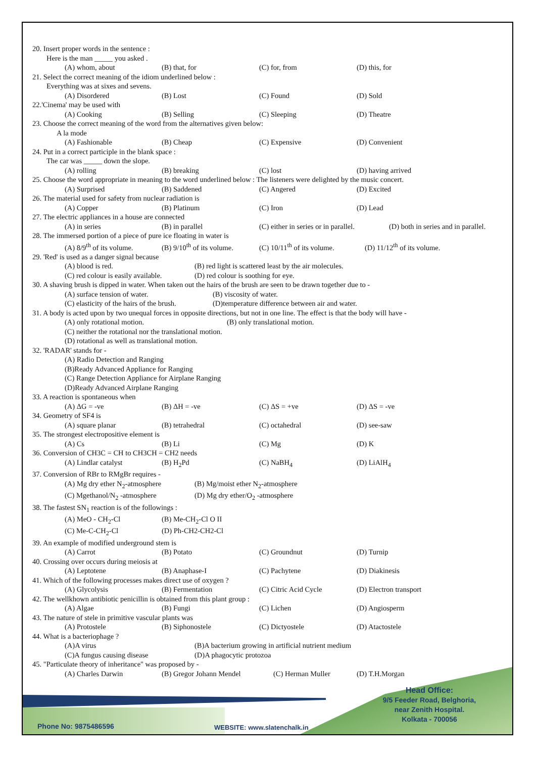20. Insert proper words in the sentence :
Here is the man _____ you asked .
(A) whom, about (B) that, for (C) for, from (D) this, for
21. Select the correct meaning of the idiom underlined below :
Everything was at sixes and sevens.
(A) Disordered (B) Lost (C) Found (D) Sold
22.'Cinema' may be used with
(A) Cooking (B) Selling (C) Sleeping (D) Theatre
23. Choose the correct meaning of the word from the alternatives given below:
A la mode
(A) Fashionable (B) Cheap (C) Expensive (D) Convenient
24. Put in a correct participle in the blank space :
The car was _____ down the slope.
(A) rolling (B) breaking (C) lost (D) having arrived
25. Choose the word appropriate in meaning to the word underlined below : The listeners were delighted by the music concert.
(A) Surprised (B) Saddened (C) Angered (D) Excited
26. The material used for safety from nuclear radiation is
(A) Copper (B) Platinum (C) Iron (D) Lead
27. The electric appliances in a house are connected
(A) in series (B) in parallel (C) either in series or in parallel. (D) both in series and in parallel.
28. The immersed portion of a piece of pure ice floating in water is
(A) 8/9<sup>th</sup> of its volume. (B) 9/10<sup>th</sup> of its volume. (C) 10/11<sup>th</sup> of its volume. (D) 11/12<sup>th</sup> of its volume.
29. 'Red' is used as a danger signal because
(A) blood is red. (B) red light is scattered least by the air molecules.
(C) red colour is easily available. (D) red colour is soothing for eye.
30. A shaving brush is dipped in water. When taken out the hairs of the brush are seen to be drawn together due to -
(A) surface tension of water. (B) viscosity of water.
(C) elasticity of the hairs of the brush. (D)temperature difference between air and water.
31. A body is acted upon by two unequal forces in opposite directions, but not in one line. The effect is that the body will have -
(A) only rotational motion. (B) only translational motion.
(C) neither the rotational nor the translational motion.
(D) rotational as well as translational motion.
32. 'RADAR' stands for -
(A) Radio Detection and Ranging
(B)Ready Advanced Appliance for Ranging
(C) Range Detection Appliance for Airplane Ranging
(D)Ready Advanced Airplane Ranging
33. A reaction is spontaneous when
(A) ΔG = -ve (B) ΔH = -ve (C) ΔS = +ve (D) ΔS = -ve
34. Geometry of SF4 is
(A) square planar (B) tetrahedral (C) octahedral (D) see-saw
35. The strongest electropositive element is
(A) Cs (B) Li (C) Mg (D) K
36. Conversion of CH3C = CH to CH3CH = CH2 needs
(A) Lindlar catalyst (B) H<sub>2</sub>Pd (C) NaBH<sub>4</sub> (D) LiAlH<sub>4</sub>
37. Conversion of RBr to RMgBr requires -
(A) Mg dry ether N<sub>2</sub>-atmosphere (B) Mg/moist ether N<sub>2</sub>-atmosphere
(C) Mgethanol/N<sub>2</sub> -atmosphere (D) Mg dry ether/O<sub>2</sub> -atmosphere
38. The fastest SN<sub>1</sub> reaction is of the followings :
(A) MeO - CH<sub>2</sub>-Cl (B) Me-CH<sub>2</sub>-Cl O II
(C) Me-C-CH<sub>2</sub>-Cl (D) Ph-CH2-CH2-Cl
39. An example of modified underground stem is
(A) Carrot (B) Potato (C) Groundnut (D) Turnip
40. Crossing over occurs during meiosis at
(A) Leptotene (B) Anaphase-I (C) Pachytene (D) Diakinesis
41. Which of the following processes makes direct use of oxygen ?
(A) Glycolysis (B) Fermentation (C) Citric Acid Cycle (D) Electron transport
42. The wellkhown antibiotic penicillin is obtained from this plant group :
(A) Algae (B) Fungi (C) Lichen (D) Angiosperm
43. The nature of stele in primitive vascular plants was
(A) Protostele (B) Siphonostele (C) Dictyostele (D) Atactostele
44. What is a bacteriophage ?
(A)A virus (B)A bacterium growing in artificial nutrient medium
(C)A fungus causing disease (D)A phagocytic protozoa
45. "Particulate theory of inheritance" was proposed by -
(A) Charles Darwin (B) Gregor Johann Mendel (C) Herman Muller (D) T.H.Morgan
Head Office:
9/5 Feeder Road, Belghoria,
near Zenith Hospital.
Kolkata - 700056
Phone No: 9875486596 WEBSITE: www.slatenchalk.in